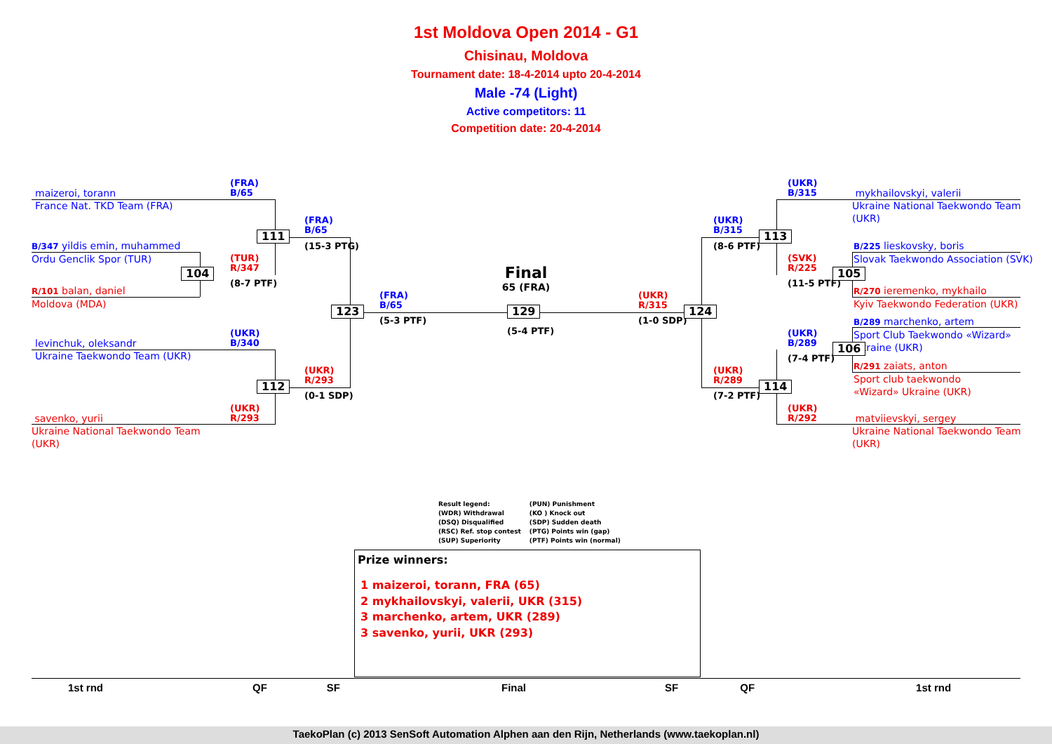1st Moldova Open 2014 - G1
Chisinau, Moldova
Tournament date: 18-4-2014 upto 20-4-2014
Male -74 (Light)
Active competitors: 11
Competition date: 20-4-2014
maizeroi, torann
France Nat. TKD Team (FRA)
(FRA)
B/65
B/347 yildis emin, muhammed
Ordu Genclik Spor (TUR)
(TUR)
R/347
104
(8-7 PTF)
R/101 balan, daniel
Moldova (MDA)
111
(FRA)
B/65
(15-3 PTG)
levinchuk, oleksandr
Ukraine Taekwondo Team (UKR)
(UKR)
B/340
112
(UKR)
R/293
(0-1 SDP)
savenko, yurii
Ukraine National Taekwondo Team
(UKR)
(UKR)
R/293
123
(FRA)
B/65
(5-3 PTF)
Final
65 (FRA)
129
(5-4 PTF)
(UKR)
R/315
(1-0 SDP)
124
(UKR)
B/315
(8-6 PTF)
113
(UKR)
R/289
(7-2 PTF)
114
(UKR)
B/315
mykhailovskyi, valerii
Ukraine National Taekwondo Team
(UKR)
B/225 lieskovsky, boris
Slovak Taekwondo Association (SVK)
(SVK)
R/225
(11-5 PTF)
105
R/270 ieremenko, mykhailo
Kyiv Taekwondo Federation (UKR)
B/289 marchenko, artem
Sport Club Taekwondo «Wizard» Ukraine (UKR)
(UKR)
B/289
(7-4 PTF)
106
R/291 zaiats, anton
Sport club taekwondo
«Wizard» Ukraine (UKR)
(UKR)
R/292
matviievskyi, sergey
Ukraine National Taekwondo Team
(UKR)
Result legend:
(WDR) Withdrawal
(DSQ) Disqualified
(RSC) Ref. stop contest
(SUP) Superiority
(PUN) Punishment
(KO ) Knock out
(SDP) Sudden death
(PTG) Points win (gap)
(PTF) Points win (normal)
Prize winners:
1 maizeroi, torann, FRA (65)
2 mykhailovskyi, valerii, UKR (315)
3 marchenko, artem, UKR (289)
3 savenko, yurii, UKR (293)
1st rnd QF SF Final SF QF 1st rnd
TaekoPlan (c) 2013 SenSoft Automation Alphen aan den Rijn, Netherlands (www.taekoplan.nl)